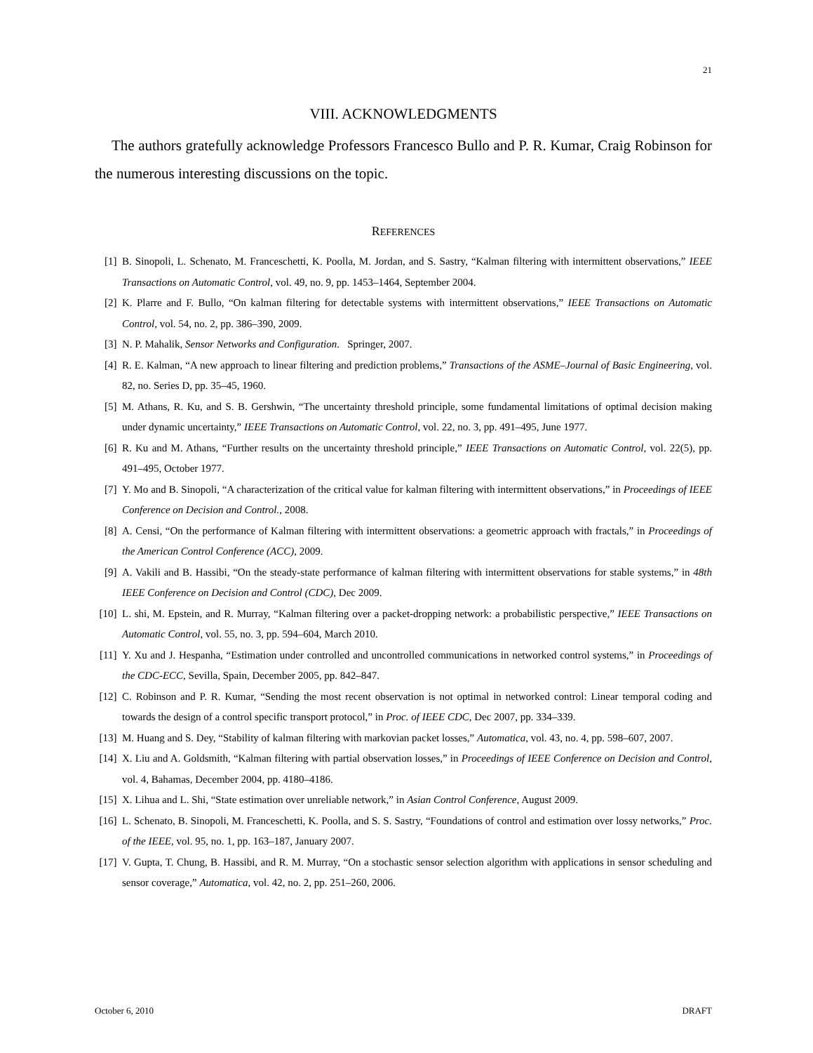21
VIII. ACKNOWLEDGMENTS
The authors gratefully acknowledge Professors Francesco Bullo and P. R. Kumar, Craig Robinson for the numerous interesting discussions on the topic.
REFERENCES
[1] B. Sinopoli, L. Schenato, M. Franceschetti, K. Poolla, M. Jordan, and S. Sastry, “Kalman filtering with intermittent observations,” IEEE Transactions on Automatic Control, vol. 49, no. 9, pp. 1453–1464, September 2004.
[2] K. Plarre and F. Bullo, “On kalman filtering for detectable systems with intermittent observations,” IEEE Transactions on Automatic Control, vol. 54, no. 2, pp. 386–390, 2009.
[3] N. P. Mahalik, Sensor Networks and Configuration. Springer, 2007.
[4] R. E. Kalman, “A new approach to linear filtering and prediction problems,” Transactions of the ASME–Journal of Basic Engineering, vol. 82, no. Series D, pp. 35–45, 1960.
[5] M. Athans, R. Ku, and S. B. Gershwin, “The uncertainty threshold principle, some fundamental limitations of optimal decision making under dynamic uncertainty,” IEEE Transactions on Automatic Control, vol. 22, no. 3, pp. 491–495, June 1977.
[6] R. Ku and M. Athans, “Further results on the uncertainty threshold principle,” IEEE Transactions on Automatic Control, vol. 22(5), pp. 491–495, October 1977.
[7] Y. Mo and B. Sinopoli, “A characterization of the critical value for kalman filtering with intermittent observations,” in Proceedings of IEEE Conference on Decision and Control., 2008.
[8] A. Censi, “On the performance of Kalman filtering with intermittent observations: a geometric approach with fractals,” in Proceedings of the American Control Conference (ACC), 2009.
[9] A. Vakili and B. Hassibi, “On the steady-state performance of kalman filtering with intermittent observations for stable systems,” in 48th IEEE Conference on Decision and Control (CDC), Dec 2009.
[10] L. shi, M. Epstein, and R. Murray, “Kalman filtering over a packet-dropping network: a probabilistic perspective,” IEEE Transactions on Automatic Control, vol. 55, no. 3, pp. 594–604, March 2010.
[11] Y. Xu and J. Hespanha, “Estimation under controlled and uncontrolled communications in networked control systems,” in Proceedings of the CDC-ECC, Sevilla, Spain, December 2005, pp. 842–847.
[12] C. Robinson and P. R. Kumar, “Sending the most recent observation is not optimal in networked control: Linear temporal coding and towards the design of a control specific transport protocol,” in Proc. of IEEE CDC, Dec 2007, pp. 334–339.
[13] M. Huang and S. Dey, “Stability of kalman filtering with markovian packet losses,” Automatica, vol. 43, no. 4, pp. 598–607, 2007.
[14] X. Liu and A. Goldsmith, “Kalman filtering with partial observation losses,” in Proceedings of IEEE Conference on Decision and Control, vol. 4, Bahamas, December 2004, pp. 4180–4186.
[15] X. Lihua and L. Shi, “State estimation over unreliable network,” in Asian Control Conference, August 2009.
[16] L. Schenato, B. Sinopoli, M. Franceschetti, K. Poolla, and S. S. Sastry, “Foundations of control and estimation over lossy networks,” Proc. of the IEEE, vol. 95, no. 1, pp. 163–187, January 2007.
[17] V. Gupta, T. Chung, B. Hassibi, and R. M. Murray, “On a stochastic sensor selection algorithm with applications in sensor scheduling and sensor coverage,” Automatica, vol. 42, no. 2, pp. 251–260, 2006.
October 6, 2010 DRAFT